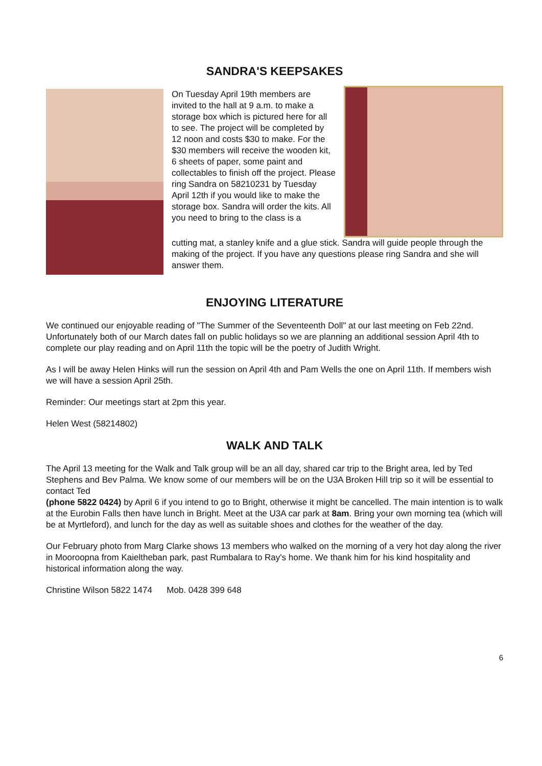SANDRA'S KEEPSAKES
On Tuesday April 19th members are invited to the hall at 9 a.m. to make a storage box which is pictured here for all to see. The project will be completed by 12 noon and costs $30 to make. For the $30 members will receive the wooden kit, 6 sheets of paper, some paint and collectables to finish off the project. Please ring Sandra on 58210231 by Tuesday April 12th if you would like to make the storage box. Sandra will order the kits. All you need to bring to the class is a
cutting mat, a stanley knife and a glue stick. Sandra will guide people through the making of the project. If you have any questions please ring Sandra and she will answer them.
ENJOYING LITERATURE
We continued our enjoyable reading of "The Summer of the Seventeenth Doll" at our last meeting on Feb 22nd. Unfortunately both of our March dates fall on public holidays so we are planning an additional session April 4th to complete our play reading and on April 11th the topic will be the poetry of Judith Wright.
As I will be away Helen Hinks will run the session on April 4th and Pam Wells the one on April 11th. If members wish we will have a session April 25th.
Reminder: Our meetings start at 2pm this year.
Helen West (58214802)
WALK AND TALK
The April 13 meeting for the Walk and Talk group will be an all day, shared car trip to the Bright area, led by Ted Stephens and Bev Palma. We know some of our members will be on the U3A Broken Hill trip so it will be essential to contact Ted
(phone 5822 0424) by April 6 if you intend to go to Bright, otherwise it might be cancelled. The main intention is to walk at the Eurobin Falls then have lunch in Bright. Meet at the U3A car park at 8am. Bring your own morning tea (which will be at Myrtleford), and lunch for the day as well as suitable shoes and clothes for the weather of the day.
Our February photo from Marg Clarke shows 13 members who walked on the morning of a very hot day along the river in Mooroopna from Kaieltheban park, past Rumbalara to Ray's home. We thank him for his kind hospitality and historical information along the way.
Christine Wilson 5822 1474 Mob. 0428 399 648
6